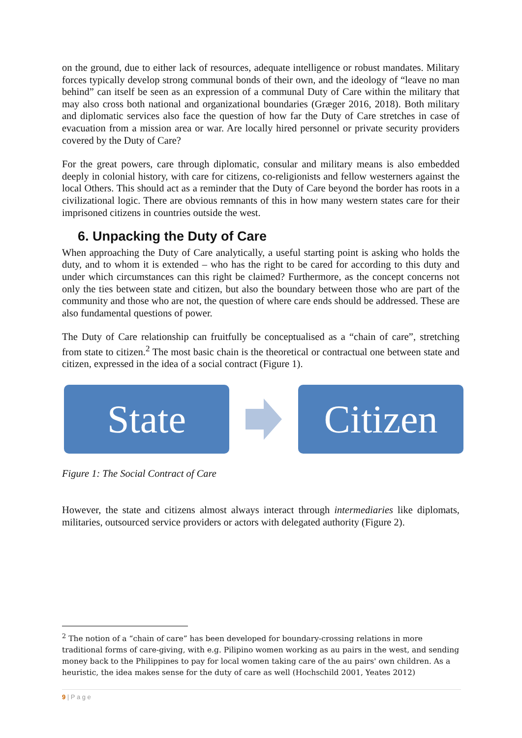on the ground, due to either lack of resources, adequate intelligence or robust mandates. Military forces typically develop strong communal bonds of their own, and the ideology of “leave no man behind” can itself be seen as an expression of a communal Duty of Care within the military that may also cross both national and organizational boundaries (Græger 2016, 2018). Both military and diplomatic services also face the question of how far the Duty of Care stretches in case of evacuation from a mission area or war. Are locally hired personnel or private security providers covered by the Duty of Care?
For the great powers, care through diplomatic, consular and military means is also embedded deeply in colonial history, with care for citizens, co-religionists and fellow westerners against the local Others. This should act as a reminder that the Duty of Care beyond the border has roots in a civilizational logic. There are obvious remnants of this in how many western states care for their imprisoned citizens in countries outside the west.
6. Unpacking the Duty of Care
When approaching the Duty of Care analytically, a useful starting point is asking who holds the duty, and to whom it is extended – who has the right to be cared for according to this duty and under which circumstances can this right be claimed? Furthermore, as the concept concerns not only the ties between state and citizen, but also the boundary between those who are part of the community and those who are not, the question of where care ends should be addressed. These are also fundamental questions of power.
The Duty of Care relationship can fruitfully be conceptualised as a “chain of care”, stretching from state to citizen.<sup>2</sup> The most basic chain is the theoretical or contractual one between state and citizen, expressed in the idea of a social contract (Figure 1).
State Citizen
Figure 1: The Social Contract of Care
However, the state and citizens almost always interact through intermediaries like diplomats, militaries, outsourced service providers or actors with delegated authority (Figure 2).
<sup>2</sup> The notion of a “chain of care” has been developed for boundary-crossing relations in more traditional forms of care-giving, with e.g. Pilipino women working as au pairs in the west, and sending money back to the Philippines to pay for local women taking care of the au pairs' own children. As a heuristic, the idea makes sense for the duty of care as well (Hochschild 2001, Yeates 2012)
9 | P a g e